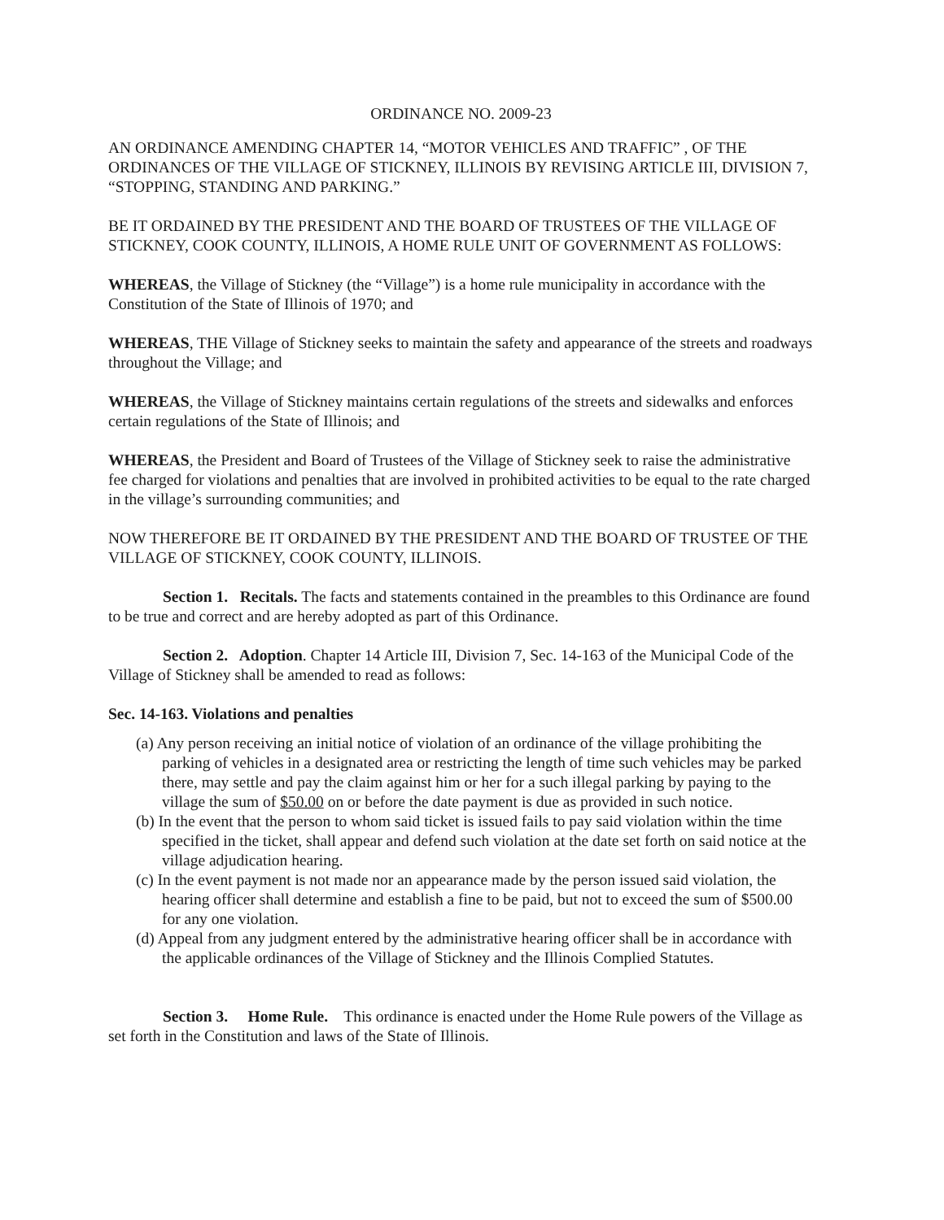ORDINANCE NO. 2009-23
AN ORDINANCE AMENDING CHAPTER 14, “MOTOR VEHICLES AND TRAFFIC” , OF THE ORDINANCES OF THE VILLAGE OF STICKNEY, ILLINOIS BY REVISING ARTICLE III, DIVISION 7, “STOPPING, STANDING AND PARKING.”
BE IT ORDAINED BY THE PRESIDENT AND THE BOARD OF TRUSTEES OF THE VILLAGE OF STICKNEY, COOK COUNTY, ILLINOIS, A HOME RULE UNIT OF GOVERNMENT AS FOLLOWS:
WHEREAS, the Village of Stickney (the “Village”) is a home rule municipality in accordance with the Constitution of the State of Illinois of 1970; and
WHEREAS, THE Village of Stickney seeks to maintain the safety and appearance of the streets and roadways throughout the Village; and
WHEREAS, the Village of Stickney maintains certain regulations of the streets and sidewalks and enforces certain regulations of the State of Illinois; and
WHEREAS, the President and Board of Trustees of the Village of Stickney seek to raise the administrative fee charged for violations and penalties that are involved in prohibited activities to be equal to the rate charged in the village’s surrounding communities; and
NOW THEREFORE BE IT ORDAINED BY THE PRESIDENT AND THE BOARD OF TRUSTEE OF THE VILLAGE OF STICKNEY, COOK COUNTY, ILLINOIS.
Section 1. Recitals. The facts and statements contained in the preambles to this Ordinance are found to be true and correct and are hereby adopted as part of this Ordinance.
Section 2. Adoption. Chapter 14 Article III, Division 7, Sec. 14-163 of the Municipal Code of the Village of Stickney shall be amended to read as follows:
Sec. 14-163. Violations and penalties
(a) Any person receiving an initial notice of violation of an ordinance of the village prohibiting the parking of vehicles in a designated area or restricting the length of time such vehicles may be parked there, may settle and pay the claim against him or her for a such illegal parking by paying to the village the sum of $50.00 on or before the date payment is due as provided in such notice.
(b) In the event that the person to whom said ticket is issued fails to pay said violation within the time specified in the ticket, shall appear and defend such violation at the date set forth on said notice at the village adjudication hearing.
(c) In the event payment is not made nor an appearance made by the person issued said violation, the hearing officer shall determine and establish a fine to be paid, but not to exceed the sum of $500.00 for any one violation.
(d) Appeal from any judgment entered by the administrative hearing officer shall be in accordance with the applicable ordinances of the Village of Stickney and the Illinois Complied Statutes.
Section 3. Home Rule. This ordinance is enacted under the Home Rule powers of the Village as set forth in the Constitution and laws of the State of Illinois.